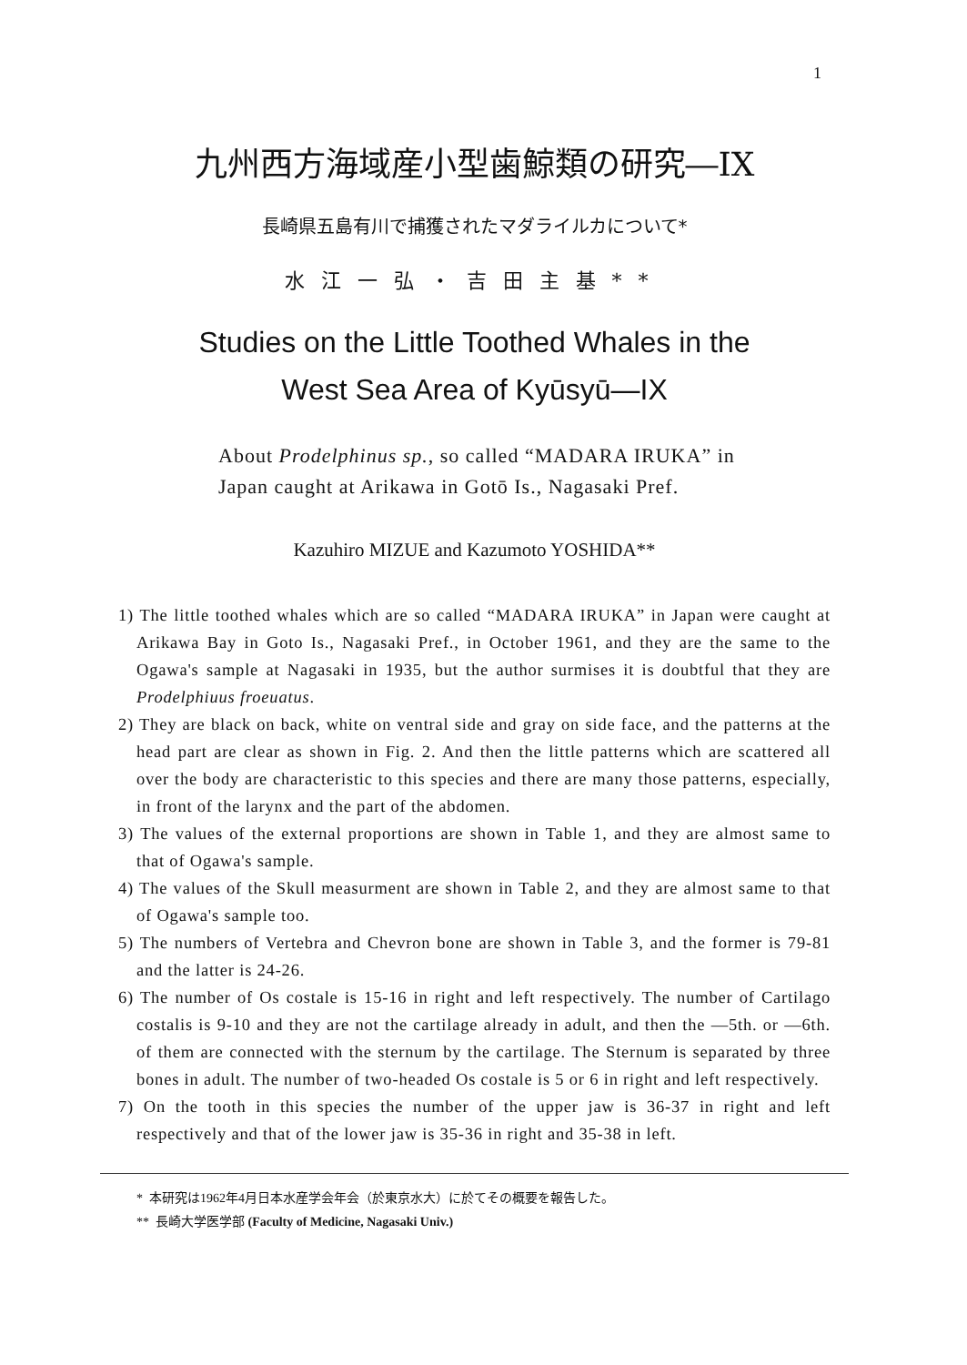1
九州西方海域産小型歯鯨類の研究―IX
長崎県五島有川で捕獲されたマダライルカについて*
水江一弘・吉田主基**
Studies on the Little Toothed Whales in the
West Sea Area of Kyūsyū—IX
About Prodelphinus sp., so called “MADARA IRUKA” in
Japan caught at Arikawa in Gotō Is., Nagasaki Pref.
Kazuhiro MIZUE and Kazumoto YOSHIDA**
1) The little toothed whales which are so called “MADARA IRUKA” in Japan were caught at Arikawa Bay in Goto Is., Nagasaki Pref., in October 1961, and they are the same to the Ogawa's sample at Nagasaki in 1935, but the author surmises it is doubtful that they are Prodelphiuus froeuatus.
2) They are black on back, white on ventral side and gray on side face, and the patterns at the head part are clear as shown in Fig. 2. And then the little patterns which are scattered all over the body are characteristic to this species and there are many those patterns, especially, in front of the larynx and the part of the abdomen.
3) The values of the external proportions are shown in Table 1, and they are almost same to that of Ogawa's sample.
4) The values of the Skull measurment are shown in Table 2, and they are almost same to that of Ogawa's sample too.
5) The numbers of Vertebra and Chevron bone are shown in Table 3, and the former is 79-81 and the latter is 24-26.
6) The number of Os costale is 15-16 in right and left respectively. The number of Cartilago costalis is 9-10 and they are not the cartilage already in adult, and then the —5th. or —6th. of them are connected with the sternum by the cartilage. The Sternum is separated by three bones in adult. The number of two-headed Os costale is 5 or 6 in right and left respectively.
7) On the tooth in this species the number of the upper jaw is 36-37 in right and left respectively and that of the lower jaw is 35-36 in right and 35-38 in left.
* 本研究は1962年4月日本水産学会年会（於東京水大）に於てその概要を報告した。
** 長崎大学医学部 (Faculty of Medicine, Nagasaki Univ.)